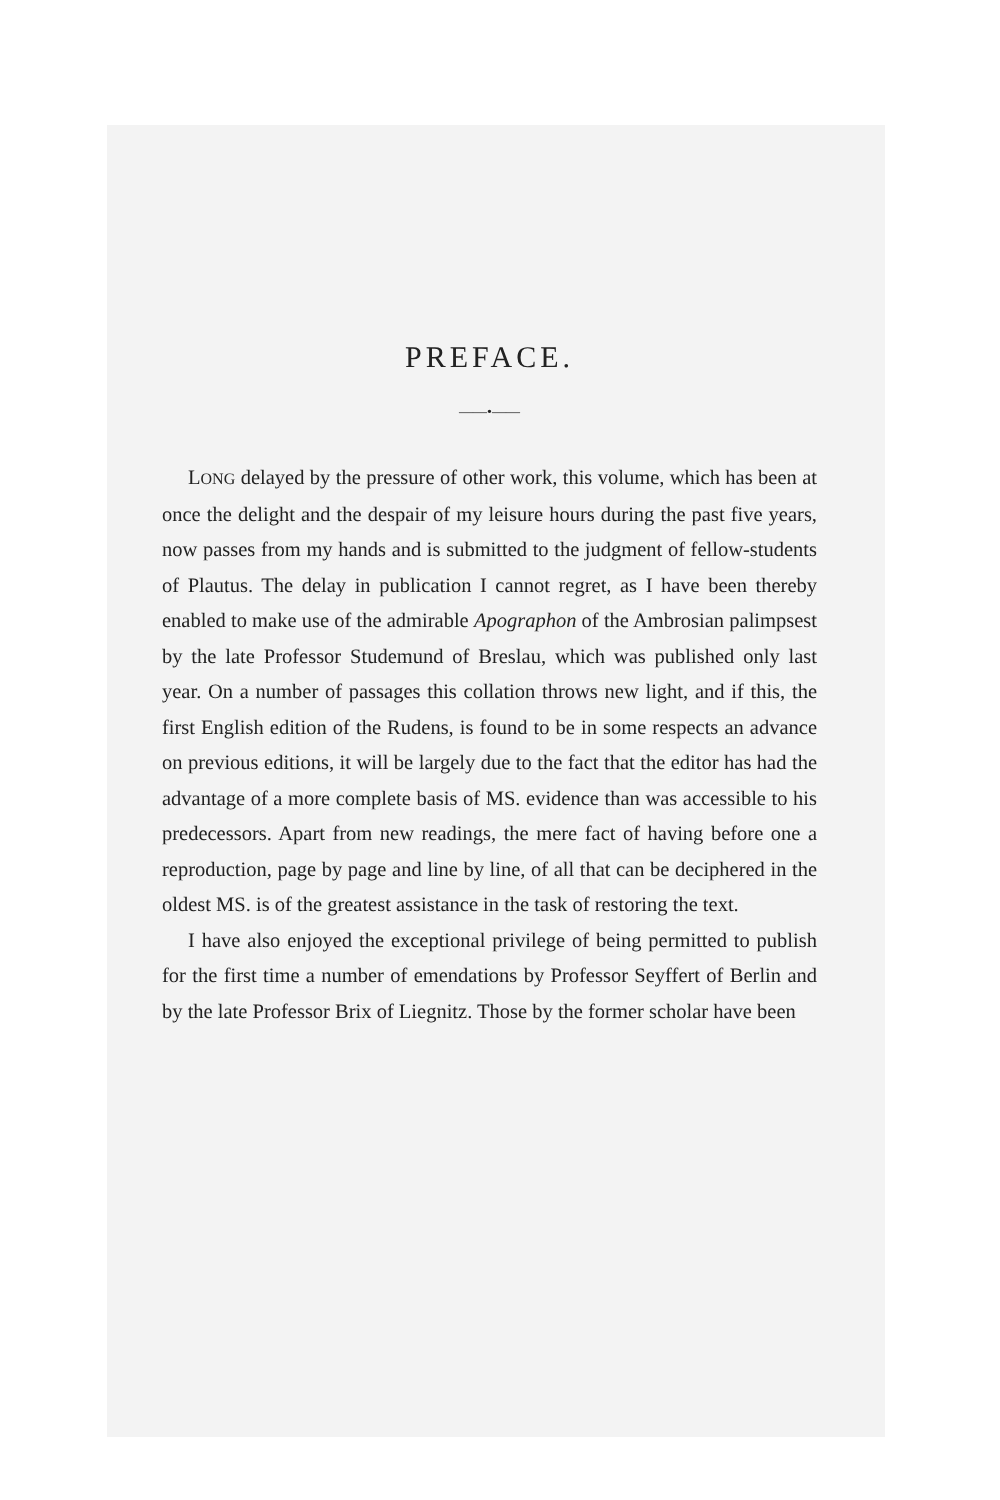PREFACE.
——•——
LONG delayed by the pressure of other work, this volume, which has been at once the delight and the despair of my leisure hours during the past five years, now passes from my hands and is submitted to the judgment of fellow-students of Plautus. The delay in publication I cannot regret, as I have been thereby enabled to make use of the admirable Apographon of the Ambrosian palimpsest by the late Professor Studemund of Breslau, which was published only last year. On a number of passages this collation throws new light, and if this, the first English edition of the Rudens, is found to be in some respects an advance on previous editions, it will be largely due to the fact that the editor has had the advantage of a more complete basis of MS. evidence than was accessible to his predecessors. Apart from new readings, the mere fact of having before one a reproduction, page by page and line by line, of all that can be deciphered in the oldest MS. is of the greatest assistance in the task of restoring the text.
I have also enjoyed the exceptional privilege of being permitted to publish for the first time a number of emendations by Professor Seyffert of Berlin and by the late Professor Brix of Liegnitz. Those by the former scholar have been